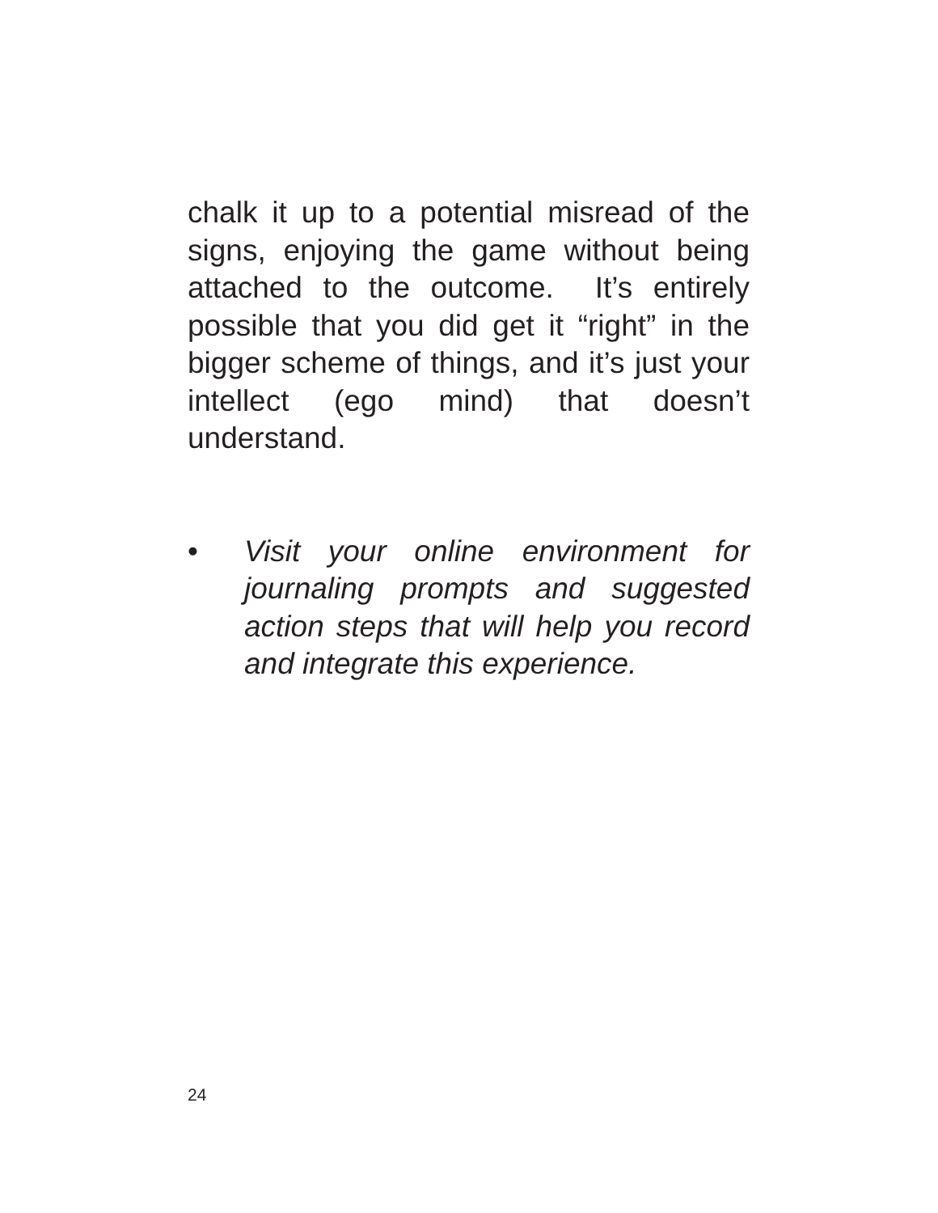chalk it up to a potential misread of the signs, enjoying the game without being attached to the outcome. It’s entirely possible that you did get it “right” in the bigger scheme of things, and it’s just your intellect (ego mind) that doesn’t understand.
• Visit your online environment for journaling prompts and suggested action steps that will help you record and integrate this experience.
24